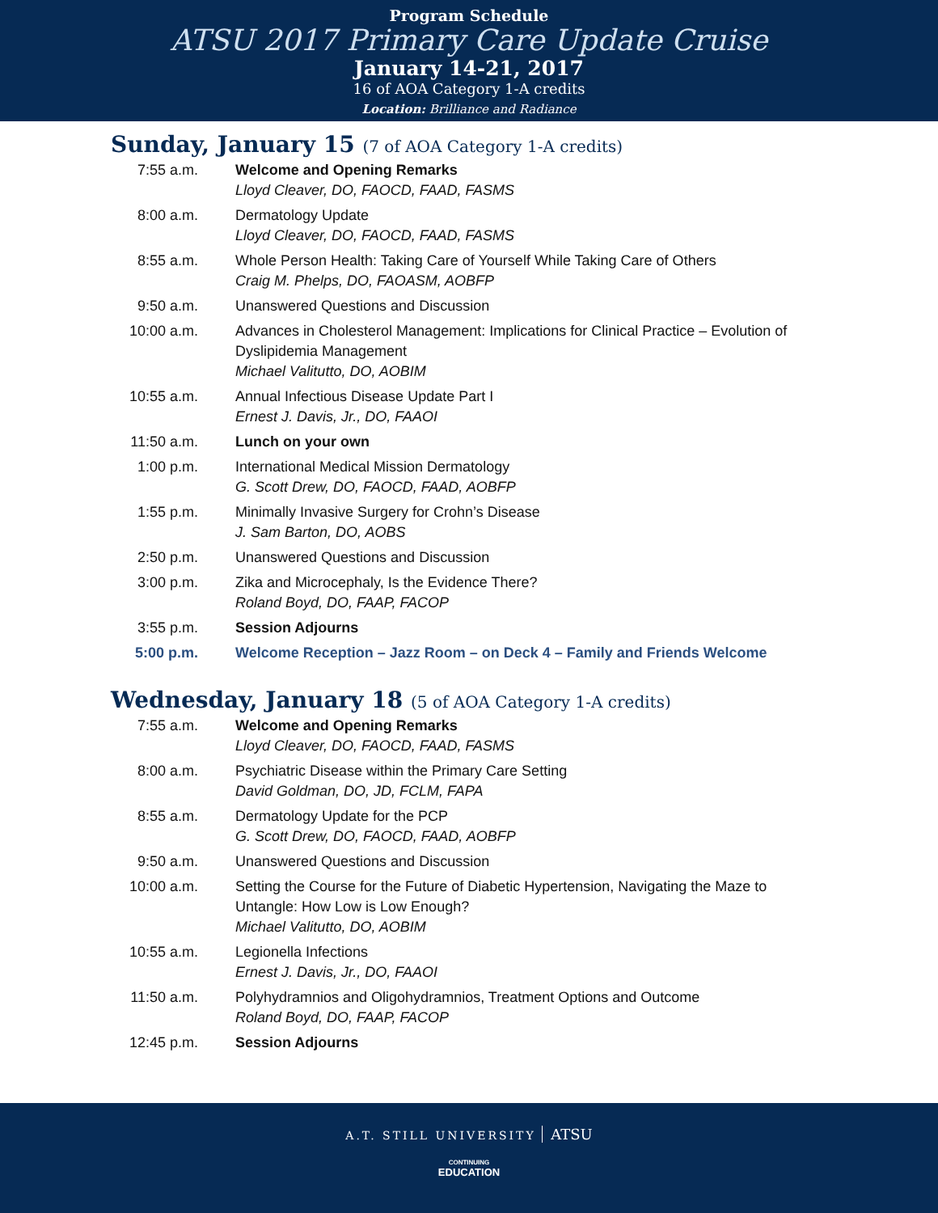Program Schedule
ATSU 2017 Primary Care Update Cruise
January 14-21, 2017
16 of AOA Category 1-A credits
Location: Brilliance and Radiance
Sunday, January 15 (7 of AOA Category 1-A credits)
| 7:55 a.m. | Welcome and Opening Remarks Lloyd Cleaver, DO, FAOCD, FAAD, FASMS |
| 8:00 a.m. | Dermatology Update Lloyd Cleaver, DO, FAOCD, FAAD, FASMS |
| 8:55 a.m. | Whole Person Health: Taking Care of Yourself While Taking Care of Others Craig M. Phelps, DO, FAOASM, AOBFP |
| 9:50 a.m. | Unanswered Questions and Discussion |
| 10:00 a.m. | Advances in Cholesterol Management: Implications for Clinical Practice – Evolution of Dyslipidemia Management Michael Valitutto, DO, AOBIM |
| 10:55 a.m. | Annual Infectious Disease Update Part I Ernest J. Davis, Jr., DO, FAAOI |
| 11:50 a.m. | Lunch on your own |
| 1:00 p.m. | International Medical Mission Dermatology G. Scott Drew, DO, FAOCD, FAAD, AOBFP |
| 1:55 p.m. | Minimally Invasive Surgery for Crohn’s Disease J. Sam Barton, DO, AOBS |
| 2:50 p.m. | Unanswered Questions and Discussion |
| 3:00 p.m. | Zika and Microcephaly, Is the Evidence There? Roland Boyd, DO, FAAP, FACOP |
| 3:55 p.m. | Session Adjourns |
| 5:00 p.m. | Welcome Reception – Jazz Room – on Deck 4 – Family and Friends Welcome |
Wednesday, January 18 (5 of AOA Category 1-A credits)
| 7:55 a.m. | Welcome and Opening Remarks Lloyd Cleaver, DO, FAOCD, FAAD, FASMS |
| 8:00 a.m. | Psychiatric Disease within the Primary Care Setting David Goldman, DO, JD, FCLM, FAPA |
| 8:55 a.m. | Dermatology Update for the PCP G. Scott Drew, DO, FAOCD, FAAD, AOBFP |
| 9:50 a.m. | Unanswered Questions and Discussion |
| 10:00 a.m. | Setting the Course for the Future of Diabetic Hypertension, Navigating the Maze to Untangle: How Low is Low Enough? Michael Valitutto, DO, AOBIM |
| 10:55 a.m. | Legionella Infections Ernest J. Davis, Jr., DO, FAAOI |
| 11:50 a.m. | Polyhydramnios and Oligohydramnios, Treatment Options and Outcome Roland Boyd, DO, FAAP, FACOP |
| 12:45 p.m. | Session Adjourns |
A.T. STILL UNIVERSITY ATSU
CONTINUING
EDUCATION